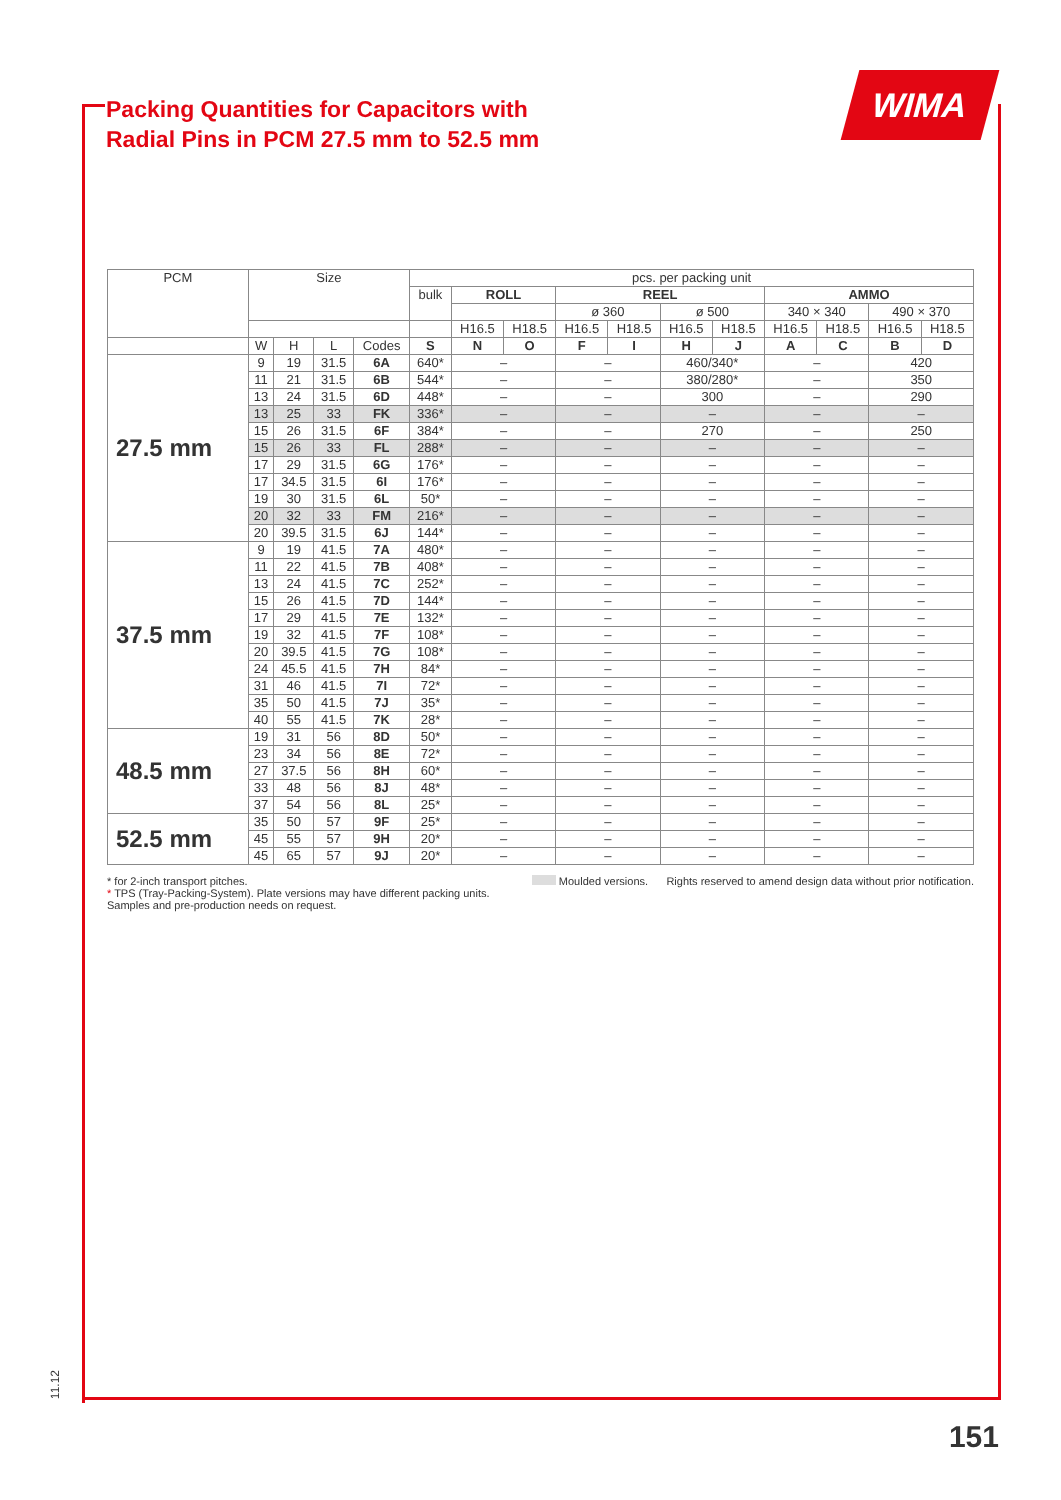WIMA
Packing Quantities for Capacitors with
Radial Pins in PCM 27.5 mm to 52.5 mm
| PCM | Size | | | | pcs. per packing unit | | | | | | | | | | |
| --- | --- | --- | --- | --- | --- | --- | --- | --- | --- | --- | --- | --- | --- | --- | --- |
| | | | | | bulk | ROLL | | REEL | | | | AMMO | | | |
| | | | | | | | | ø 360 | | ø 500 | | 340 × 340 | | 490 × 370 | |
| | | | | | | H16.5 | H18.5 | H16.5 | H18.5 | H16.5 | H18.5 | H16.5 | H18.5 | H16.5 | H18.5 |
| | W | H | L | Codes | S | N | O | F | I | H | J | A | C | B | D |
| 27.5 mm | 9 | 19 | 31.5 | 6A | 640* | – | | – | | 460/340* | | – | | 420 | |
| | 11 | 21 | 31.5 | 6B | 544* | – | | – | | 380/280* | | – | | 350 | |
| | 13 | 24 | 31.5 | 6D | 448* | – | | – | | 300 | | – | | 290 | |
| | 13 | 25 | 33 | FK | 336* | – | | – | | – | | – | | – | |
| | 15 | 26 | 31.5 | 6F | 384* | – | | – | | 270 | | – | | 250 | |
| | 15 | 26 | 33 | FL | 288* | – | | – | | – | | – | | – | |
| | 17 | 29 | 31.5 | 6G | 176* | – | | – | | – | | – | | – | |
| | 17 | 34.5 | 31.5 | 6I | 176* | – | | – | | – | | – | | – | |
| | 19 | 30 | 31.5 | 6L | 50* | – | | – | | – | | – | | – | |
| | 20 | 32 | 33 | FM | 216* | – | | – | | – | | – | | – | |
| | 20 | 39.5 | 31.5 | 6J | 144* | – | | – | | – | | – | | – | |
| 37.5 mm | 9 | 19 | 41.5 | 7A | 480* | – | | – | | – | | – | | – | |
| | 11 | 22 | 41.5 | 7B | 408* | – | | – | | – | | – | | – | |
| | 13 | 24 | 41.5 | 7C | 252* | – | | – | | – | | – | | – | |
| | 15 | 26 | 41.5 | 7D | 144* | – | | – | | – | | – | | – | |
| | 17 | 29 | 41.5 | 7E | 132* | – | | – | | – | | – | | – | |
| | 19 | 32 | 41.5 | 7F | 108* | – | | – | | – | | – | | – | |
| | 20 | 39.5 | 41.5 | 7G | 108* | – | | – | | – | | – | | – | |
| | 24 | 45.5 | 41.5 | 7H | 84* | – | | – | | – | | – | | – | |
| | 31 | 46 | 41.5 | 7I | 72* | – | | – | | – | | – | | – | |
| | 35 | 50 | 41.5 | 7J | 35* | – | | – | | – | | – | | – | |
| | 40 | 55 | 41.5 | 7K | 28* | – | | – | | – | | – | | – | |
| 48.5 mm | 19 | 31 | 56 | 8D | 50* | – | | – | | – | | – | | – | |
| | 23 | 34 | 56 | 8E | 72* | – | | – | | – | | – | | – | |
| | 27 | 37.5 | 56 | 8H | 60* | – | | – | | – | | – | | – | |
| | 33 | 48 | 56 | 8J | 48* | – | | – | | – | | – | | – | |
| | 37 | 54 | 56 | 8L | 25* | – | | – | | – | | – | | – | |
| 52.5 mm | 35 | 50 | 57 | 9F | 25* | – | | – | | – | | – | | – | |
| | 45 | 55 | 57 | 9H | 20* | – | | – | | – | | – | | – | |
| | 45 | 65 | 57 | 9J | 20* | – | | – | | – | | – | | – | |
Moulded versions. Rights reserved to amend design data without prior notification.
* for 2-inch transport pitches.
* TPS (Tray-Packing-System). Plate versions may have different packing units.
Samples and pre-production needs on request.
11.12
151